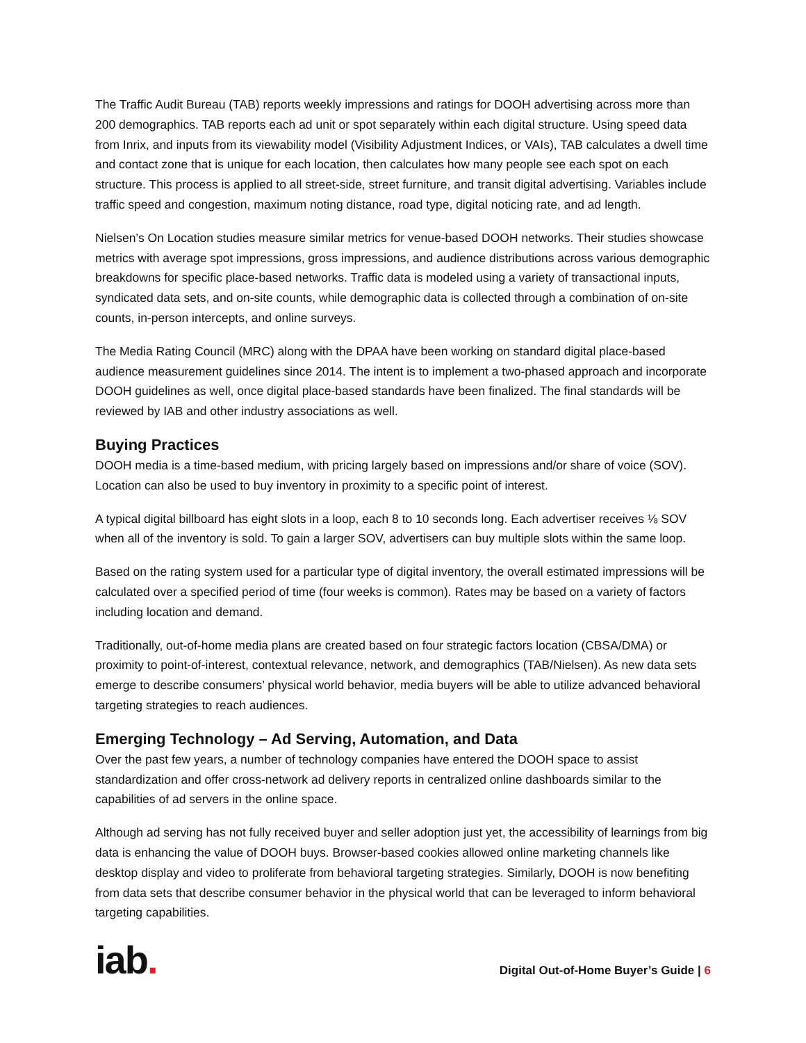The Traffic Audit Bureau (TAB) reports weekly impressions and ratings for DOOH advertising across more than 200 demographics. TAB reports each ad unit or spot separately within each digital structure. Using speed data from Inrix, and inputs from its viewability model (Visibility Adjustment Indices, or VAIs), TAB calculates a dwell time and contact zone that is unique for each location, then calculates how many people see each spot on each structure. This process is applied to all street-side, street furniture, and transit digital advertising. Variables include traffic speed and congestion, maximum noting distance, road type, digital noticing rate, and ad length.
Nielsen’s On Location studies measure similar metrics for venue-based DOOH networks. Their studies showcase metrics with average spot impressions, gross impressions, and audience distributions across various demographic breakdowns for specific place-based networks. Traffic data is modeled using a variety of transactional inputs, syndicated data sets, and on-site counts, while demographic data is collected through a combination of on-site counts, in-person intercepts, and online surveys.
The Media Rating Council (MRC) along with the DPAA have been working on standard digital place-based audience measurement guidelines since 2014. The intent is to implement a two-phased approach and incorporate DOOH guidelines as well, once digital place-based standards have been finalized. The final standards will be reviewed by IAB and other industry associations as well.
Buying Practices
DOOH media is a time-based medium, with pricing largely based on impressions and/or share of voice (SOV). Location can also be used to buy inventory in proximity to a specific point of interest.
A typical digital billboard has eight slots in a loop, each 8 to 10 seconds long. Each advertiser receives ⅛ SOV when all of the inventory is sold. To gain a larger SOV, advertisers can buy multiple slots within the same loop.
Based on the rating system used for a particular type of digital inventory, the overall estimated impressions will be calculated over a specified period of time (four weeks is common). Rates may be based on a variety of factors including location and demand.
Traditionally, out-of-home media plans are created based on four strategic factors location (CBSA/DMA) or proximity to point-of-interest, contextual relevance, network, and demographics (TAB/Nielsen). As new data sets emerge to describe consumers’ physical world behavior, media buyers will be able to utilize advanced behavioral targeting strategies to reach audiences.
Emerging Technology – Ad Serving, Automation, and Data
Over the past few years, a number of technology companies have entered the DOOH space to assist standardization and offer cross-network ad delivery reports in centralized online dashboards similar to the capabilities of ad servers in the online space.
Although ad serving has not fully received buyer and seller adoption just yet, the accessibility of learnings from big data is enhancing the value of DOOH buys. Browser-based cookies allowed online marketing channels like desktop display and video to proliferate from behavioral targeting strategies. Similarly, DOOH is now benefiting from data sets that describe consumer behavior in the physical world that can be leveraged to inform behavioral targeting capabilities.
iab.
Digital Out-of-Home Buyer’s Guide | 6